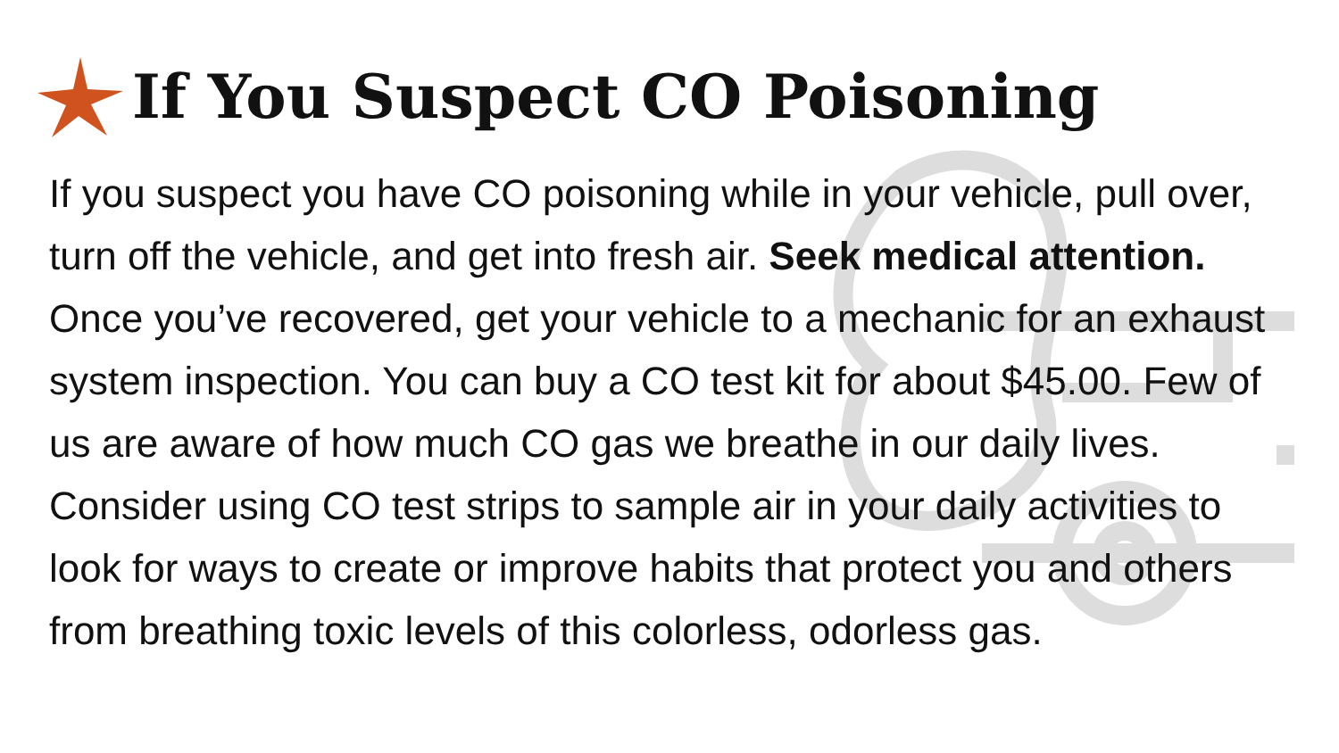If You Suspect CO Poisoning
If you suspect you have CO poisoning while in your vehicle, pull over, turn off the vehicle, and get into fresh air. Seek medical attention. Once you’ve recovered, get your vehicle to a mechanic for an exhaust system inspection. You can buy a CO test kit for about $45.00. Few of us are aware of how much CO gas we breathe in our daily lives. Consider using CO test strips to sample air in your daily activities to look for ways to create or improve habits that protect you and others from breathing toxic levels of this colorless, odorless gas.